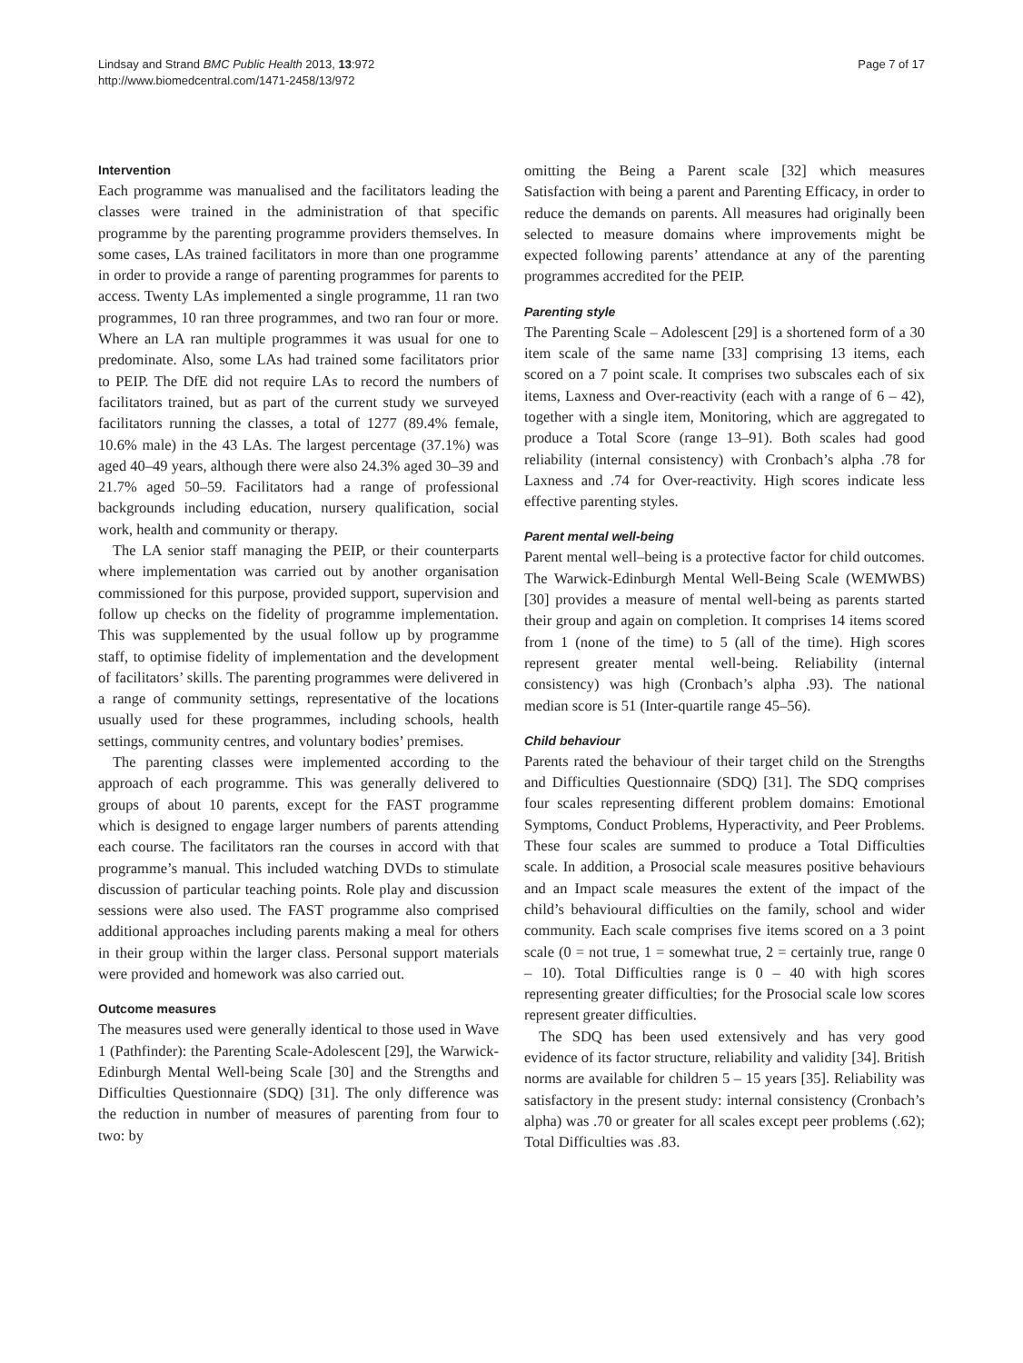Lindsay and Strand BMC Public Health 2013, 13:972
http://www.biomedcentral.com/1471-2458/13/972
Page 7 of 17
Intervention
Each programme was manualised and the facilitators leading the classes were trained in the administration of that specific programme by the parenting programme providers themselves. In some cases, LAs trained facilitators in more than one programme in order to provide a range of parenting programmes for parents to access. Twenty LAs implemented a single programme, 11 ran two programmes, 10 ran three programmes, and two ran four or more. Where an LA ran multiple programmes it was usual for one to predominate. Also, some LAs had trained some facilitators prior to PEIP. The DfE did not require LAs to record the numbers of facilitators trained, but as part of the current study we surveyed facilitators running the classes, a total of 1277 (89.4% female, 10.6% male) in the 43 LAs. The largest percentage (37.1%) was aged 40–49 years, although there were also 24.3% aged 30–39 and 21.7% aged 50–59. Facilitators had a range of professional backgrounds including education, nursery qualification, social work, health and community or therapy.
The LA senior staff managing the PEIP, or their counterparts where implementation was carried out by another organisation commissioned for this purpose, provided support, supervision and follow up checks on the fidelity of programme implementation. This was supplemented by the usual follow up by programme staff, to optimise fidelity of implementation and the development of facilitators’ skills. The parenting programmes were delivered in a range of community settings, representative of the locations usually used for these programmes, including schools, health settings, community centres, and voluntary bodies’ premises.
The parenting classes were implemented according to the approach of each programme. This was generally delivered to groups of about 10 parents, except for the FAST programme which is designed to engage larger numbers of parents attending each course. The facilitators ran the courses in accord with that programme’s manual. This included watching DVDs to stimulate discussion of particular teaching points. Role play and discussion sessions were also used. The FAST programme also comprised additional approaches including parents making a meal for others in their group within the larger class. Personal support materials were provided and homework was also carried out.
Outcome measures
The measures used were generally identical to those used in Wave 1 (Pathfinder): the Parenting Scale-Adolescent [29], the Warwick-Edinburgh Mental Well-being Scale [30] and the Strengths and Difficulties Questionnaire (SDQ) [31]. The only difference was the reduction in number of measures of parenting from four to two: by
omitting the Being a Parent scale [32] which measures Satisfaction with being a parent and Parenting Efficacy, in order to reduce the demands on parents. All measures had originally been selected to measure domains where improvements might be expected following parents’ attendance at any of the parenting programmes accredited for the PEIP.
Parenting style
The Parenting Scale – Adolescent [29] is a shortened form of a 30 item scale of the same name [33] comprising 13 items, each scored on a 7 point scale. It comprises two subscales each of six items, Laxness and Over-reactivity (each with a range of 6 – 42), together with a single item, Monitoring, which are aggregated to produce a Total Score (range 13–91). Both scales had good reliability (internal consistency) with Cronbach’s alpha .78 for Laxness and .74 for Over-reactivity. High scores indicate less effective parenting styles.
Parent mental well-being
Parent mental well–being is a protective factor for child outcomes. The Warwick-Edinburgh Mental Well-Being Scale (WEMWBS) [30] provides a measure of mental well-being as parents started their group and again on completion. It comprises 14 items scored from 1 (none of the time) to 5 (all of the time). High scores represent greater mental well-being. Reliability (internal consistency) was high (Cronbach’s alpha .93). The national median score is 51 (Inter-quartile range 45–56).
Child behaviour
Parents rated the behaviour of their target child on the Strengths and Difficulties Questionnaire (SDQ) [31]. The SDQ comprises four scales representing different problem domains: Emotional Symptoms, Conduct Problems, Hyperactivity, and Peer Problems. These four scales are summed to produce a Total Difficulties scale. In addition, a Prosocial scale measures positive behaviours and an Impact scale measures the extent of the impact of the child’s behavioural difficulties on the family, school and wider community. Each scale comprises five items scored on a 3 point scale (0 = not true, 1 = somewhat true, 2 = certainly true, range 0 – 10). Total Difficulties range is 0 – 40 with high scores representing greater difficulties; for the Prosocial scale low scores represent greater difficulties.
The SDQ has been used extensively and has very good evidence of its factor structure, reliability and validity [34]. British norms are available for children 5 – 15 years [35]. Reliability was satisfactory in the present study: internal consistency (Cronbach’s alpha) was .70 or greater for all scales except peer problems (.62); Total Difficulties was .83.